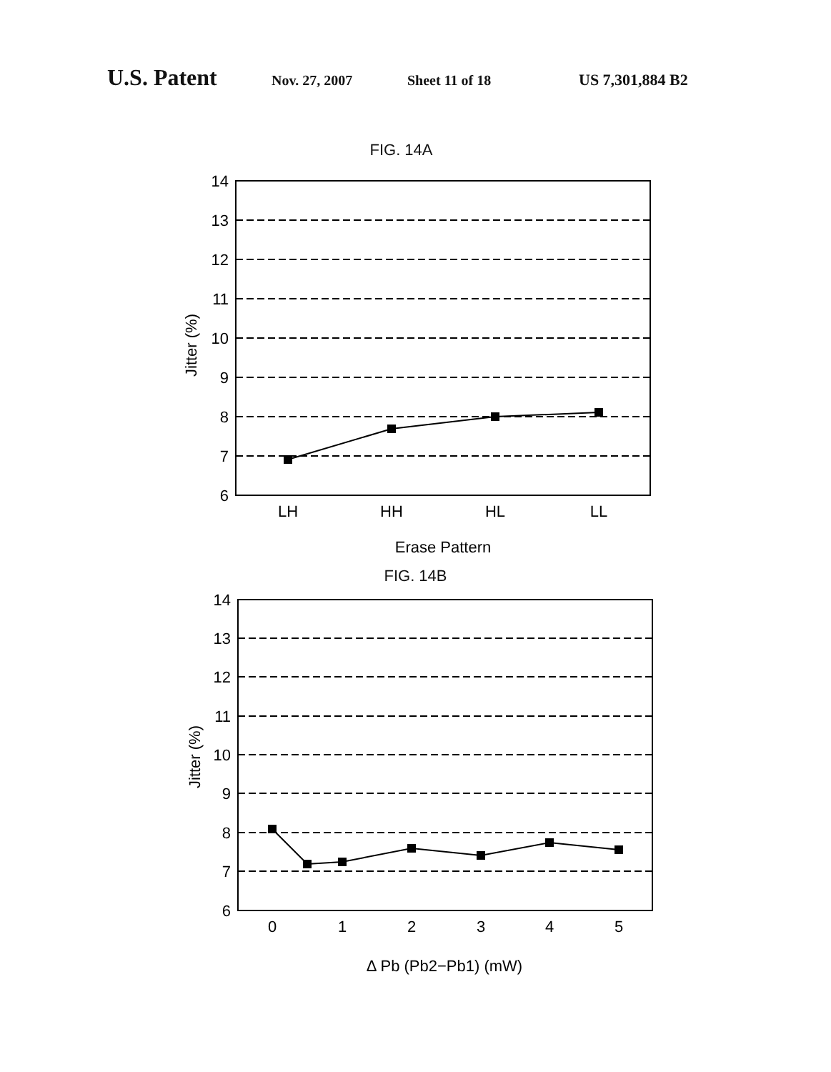U.S. Patent Nov. 27, 2007 Sheet 11 of 18 US 7,301,884 B2
FIG. 14A
14
13
12
11
10
9
8
7
6
Jitter (%)
LH
HH
HL
LL
Erase Pattern
FIG. 14B
14
13
12
11
10
9
8
7
6
Jitter (%)
0
1
2
3
4
5
Δ Pb (Pb2−Pb1) (mW)